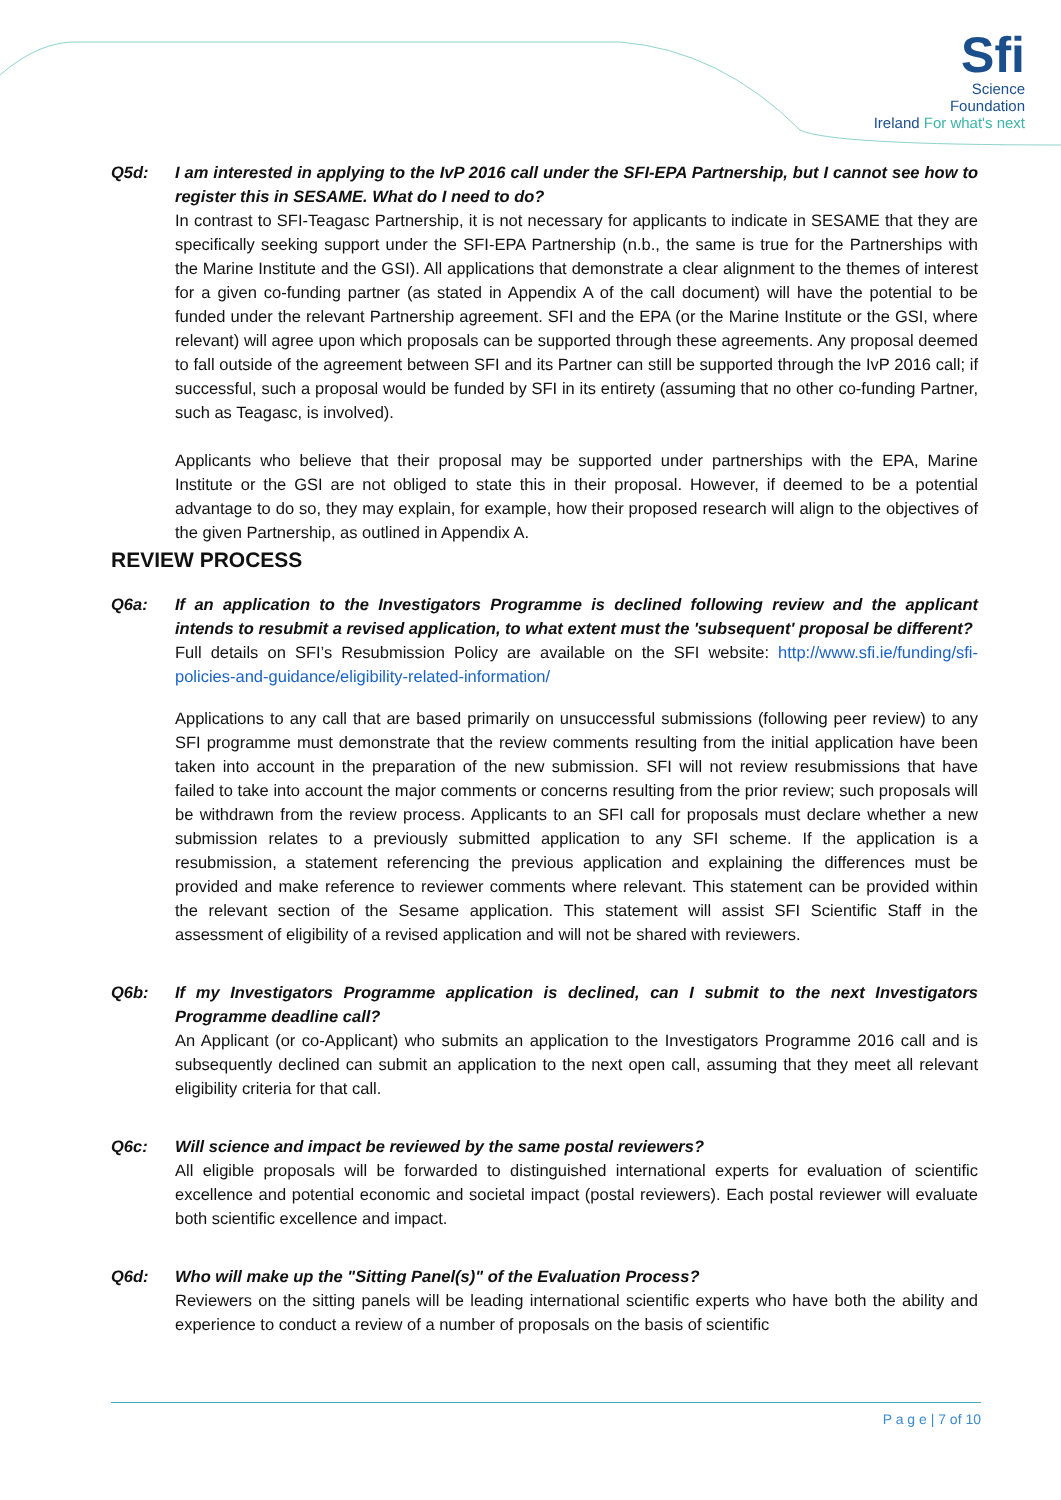Sfi
Science
Foundation
Ireland For what's next
Q5d: I am interested in applying to the IvP 2016 call under the SFI-EPA Partnership, but I cannot see how to register this in SESAME. What do I need to do?
In contrast to SFI-Teagasc Partnership, it is not necessary for applicants to indicate in SESAME that they are specifically seeking support under the SFI-EPA Partnership (n.b., the same is true for the Partnerships with the Marine Institute and the GSI). All applications that demonstrate a clear alignment to the themes of interest for a given co-funding partner (as stated in Appendix A of the call document) will have the potential to be funded under the relevant Partnership agreement. SFI and the EPA (or the Marine Institute or the GSI, where relevant) will agree upon which proposals can be supported through these agreements. Any proposal deemed to fall outside of the agreement between SFI and its Partner can still be supported through the IvP 2016 call; if successful, such a proposal would be funded by SFI in its entirety (assuming that no other co-funding Partner, such as Teagasc, is involved).
Applicants who believe that their proposal may be supported under partnerships with the EPA, Marine Institute or the GSI are not obliged to state this in their proposal. However, if deemed to be a potential advantage to do so, they may explain, for example, how their proposed research will align to the objectives of the given Partnership, as outlined in Appendix A.
REVIEW PROCESS
Q6a: If an application to the Investigators Programme is declined following review and the applicant intends to resubmit a revised application, to what extent must the 'subsequent' proposal be different?
Full details on SFI’s Resubmission Policy are available on the SFI website: http://www.sfi.ie/funding/sfi-policies-and-guidance/eligibility-related-information/
Applications to any call that are based primarily on unsuccessful submissions (following peer review) to any SFI programme must demonstrate that the review comments resulting from the initial application have been taken into account in the preparation of the new submission. SFI will not review resubmissions that have failed to take into account the major comments or concerns resulting from the prior review; such proposals will be withdrawn from the review process. Applicants to an SFI call for proposals must declare whether a new submission relates to a previously submitted application to any SFI scheme. If the application is a resubmission, a statement referencing the previous application and explaining the differences must be provided and make reference to reviewer comments where relevant. This statement can be provided within the relevant section of the Sesame application. This statement will assist SFI Scientific Staff in the assessment of eligibility of a revised application and will not be shared with reviewers.
Q6b: If my Investigators Programme application is declined, can I submit to the next Investigators Programme deadline call?
An Applicant (or co-Applicant) who submits an application to the Investigators Programme 2016 call and is subsequently declined can submit an application to the next open call, assuming that they meet all relevant eligibility criteria for that call.
Q6c: Will science and impact be reviewed by the same postal reviewers?
All eligible proposals will be forwarded to distinguished international experts for evaluation of scientific excellence and potential economic and societal impact (postal reviewers). Each postal reviewer will evaluate both scientific excellence and impact.
Q6d: Who will make up the "Sitting Panel(s)" of the Evaluation Process?
Reviewers on the sitting panels will be leading international scientific experts who have both the ability and experience to conduct a review of a number of proposals on the basis of scientific
P a g e | 7 of 10